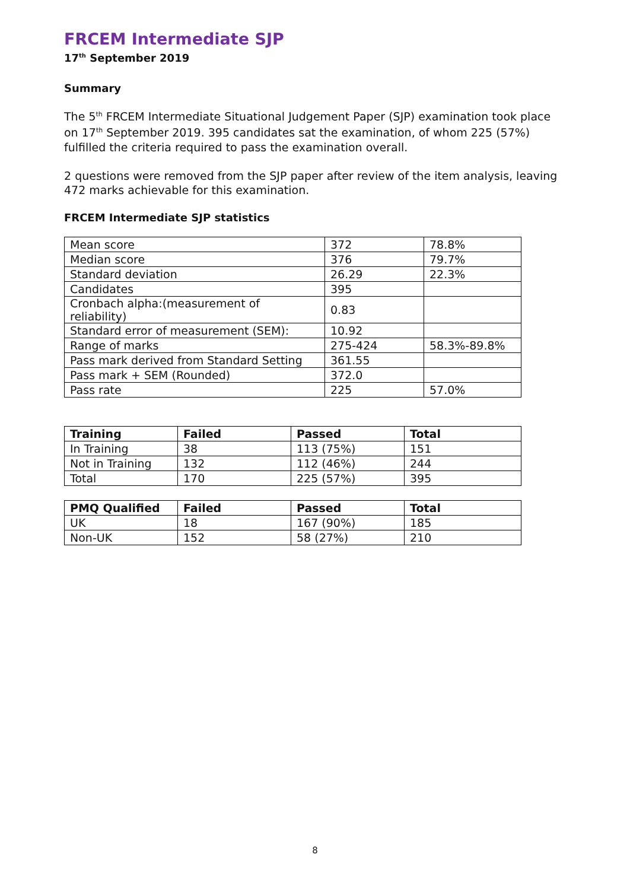FRCEM Intermediate SJP
17<sup>th</sup> September 2019
Summary
The 5<sup>th</sup> FRCEM Intermediate Situational Judgement Paper (SJP) examination took place on 17<sup>th</sup> September 2019. 395 candidates sat the examination, of whom 225 (57%) fulfilled the criteria required to pass the examination overall.
2 questions were removed from the SJP paper after review of the item analysis, leaving 472 marks achievable for this examination.
FRCEM Intermediate SJP statistics
| Mean score | 372 | 78.8% |
| Median score | 376 | 79.7% |
| Standard deviation | 26.29 | 22.3% |
| Candidates | 395 | |
| Cronbach alpha:(measurement of reliability) | 0.83 | |
| Standard error of measurement (SEM): | 10.92 | |
| Range of marks | 275-424 | 58.3%-89.8% |
| Pass mark derived from Standard Setting | 361.55 | |
| Pass mark + SEM (Rounded) | 372.0 | |
| Pass rate | 225 | 57.0% |
| Training | Failed | Passed | Total |
| --- | --- | --- | --- |
| In Training | 38 | 113 (75%) | 151 |
| Not in Training | 132 | 112 (46%) | 244 |
| Total | 170 | 225 (57%) | 395 |
| PMQ Qualified | Failed | Passed | Total |
| --- | --- | --- | --- |
| UK | 18 | 167 (90%) | 185 |
| Non-UK | 152 | 58 (27%) | 210 |
8